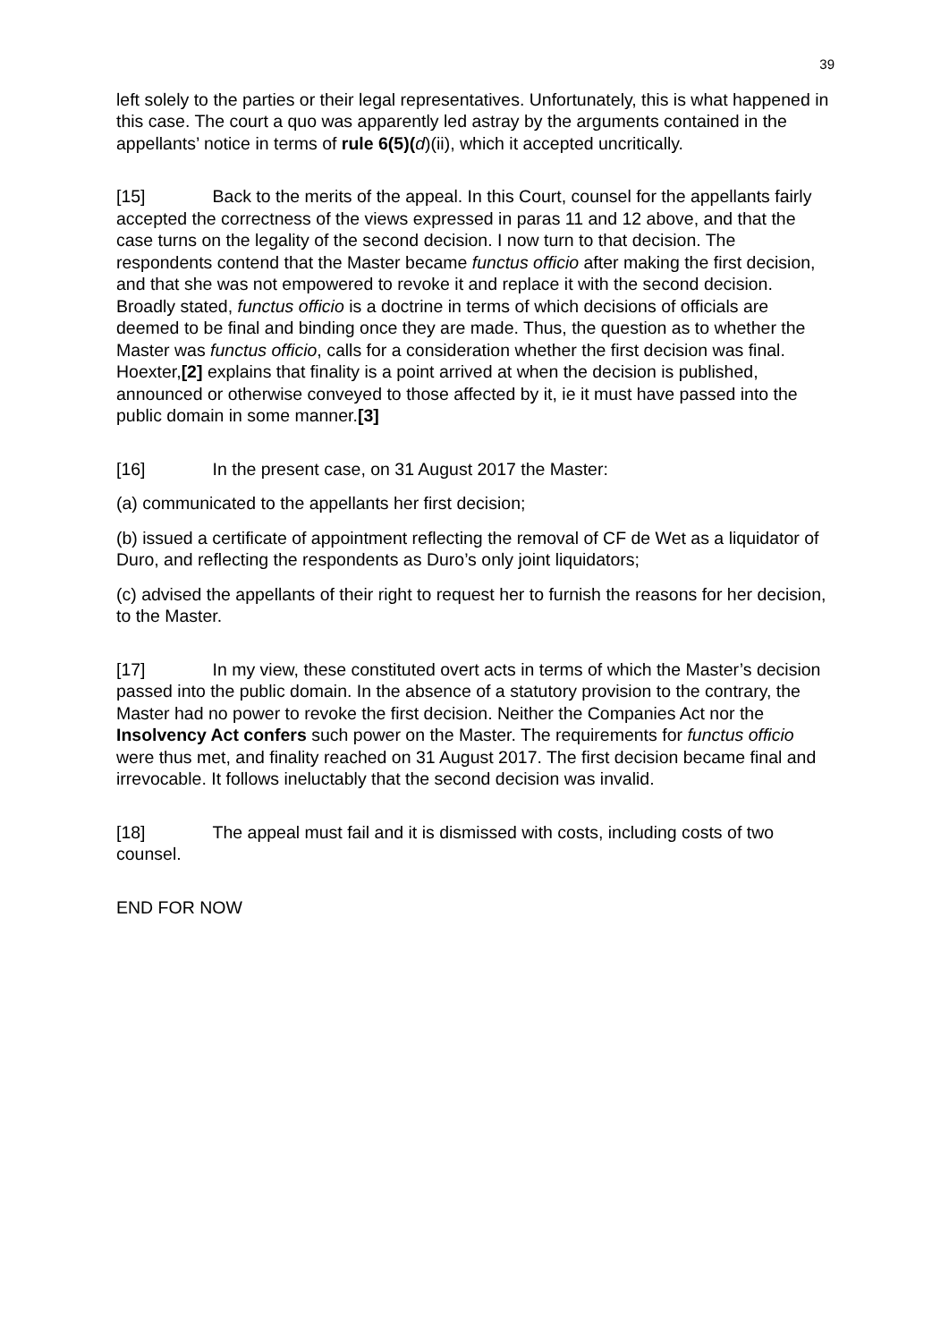39
left solely to the parties or their legal representatives. Unfortunately, this is what happened in this case. The court a quo was apparently led astray by the arguments contained in the appellants’ notice in terms of rule 6(5)(d)(ii), which it accepted uncritically.
[15] Back to the merits of the appeal. In this Court, counsel for the appellants fairly accepted the correctness of the views expressed in paras 11 and 12 above, and that the case turns on the legality of the second decision. I now turn to that decision. The respondents contend that the Master became functus officio after making the first decision, and that she was not empowered to revoke it and replace it with the second decision. Broadly stated, functus officio is a doctrine in terms of which decisions of officials are deemed to be final and binding once they are made. Thus, the question as to whether the Master was functus officio, calls for a consideration whether the first decision was final. Hoexter,[2] explains that finality is a point arrived at when the decision is published, announced or otherwise conveyed to those affected by it, ie it must have passed into the public domain in some manner.[3]
[16] In the present case, on 31 August 2017 the Master:
(a) communicated to the appellants her first decision;
(b) issued a certificate of appointment reflecting the removal of CF de Wet as a liquidator of Duro, and reflecting the respondents as Duro’s only joint liquidators;
(c) advised the appellants of their right to request her to furnish the reasons for her decision, to the Master.
[17] In my view, these constituted overt acts in terms of which the Master’s decision passed into the public domain. In the absence of a statutory provision to the contrary, the Master had no power to revoke the first decision. Neither the Companies Act nor the Insolvency Act confers such power on the Master. The requirements for functus officio were thus met, and finality reached on 31 August 2017. The first decision became final and irrevocable. It follows ineluctably that the second decision was invalid.
[18] The appeal must fail and it is dismissed with costs, including costs of two counsel.
END FOR NOW